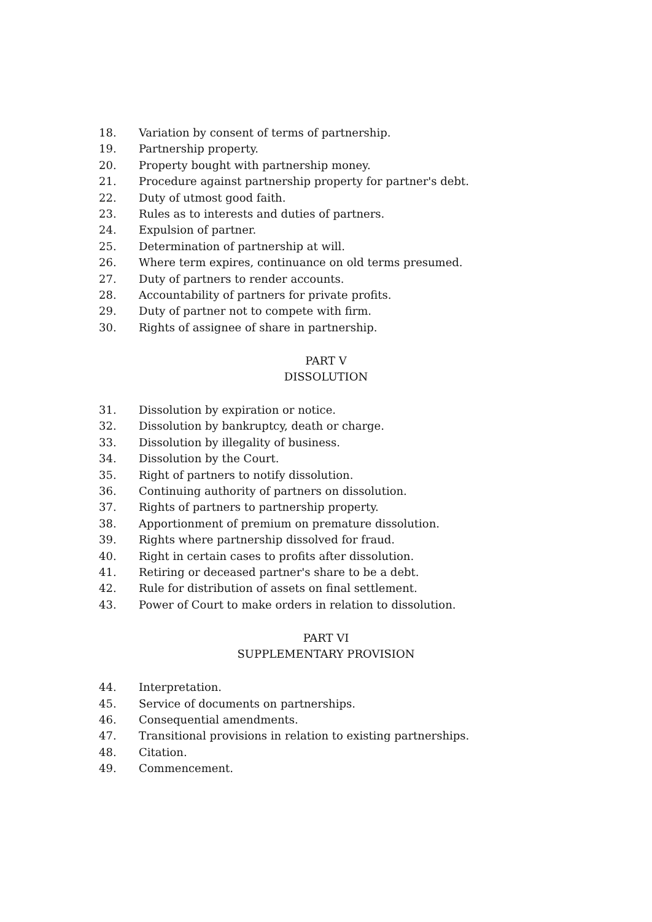18. Variation by consent of terms of partnership.
19. Partnership property.
20. Property bought with partnership money.
21. Procedure against partnership property for partner's debt.
22. Duty of utmost good faith.
23. Rules as to interests and duties of partners.
24. Expulsion of partner.
25. Determination of partnership at will.
26. Where term expires, continuance on old terms presumed.
27. Duty of partners to render accounts.
28. Accountability of partners for private profits.
29. Duty of partner not to compete with firm.
30. Rights of assignee of share in partnership.
PART V
DISSOLUTION
31. Dissolution by expiration or notice.
32. Dissolution by bankruptcy, death or charge.
33. Dissolution by illegality of business.
34. Dissolution by the Court.
35. Right of partners to notify dissolution.
36. Continuing authority of partners on dissolution.
37. Rights of partners to partnership property.
38. Apportionment of premium on premature dissolution.
39. Rights where partnership dissolved for fraud.
40. Right in certain cases to profits after dissolution.
41. Retiring or deceased partner's share to be a debt.
42. Rule for distribution of assets on final settlement.
43. Power of Court to make orders in relation to dissolution.
PART VI
SUPPLEMENTARY PROVISION
44. Interpretation.
45. Service of documents on partnerships.
46. Consequential amendments.
47. Transitional provisions in relation to existing partnerships.
48. Citation.
49. Commencement.